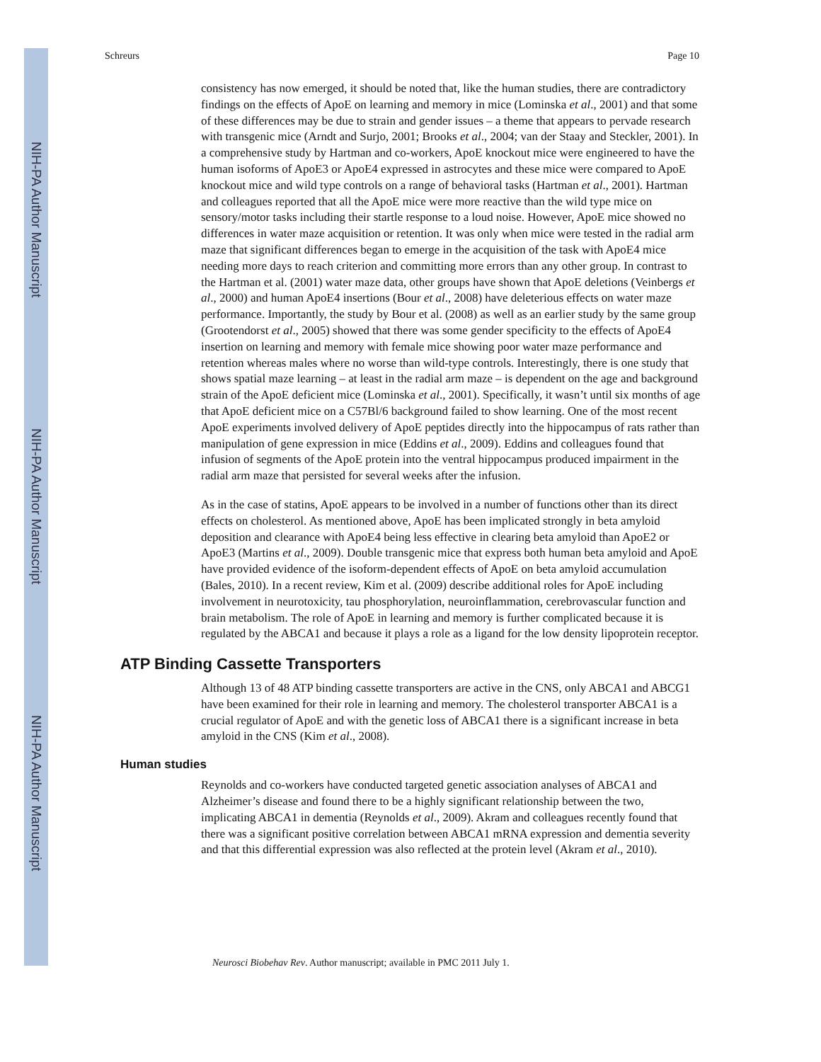NIH-PA Author Manuscript
NIH-PA Author Manuscript
NIH-PA Author Manuscript
Schreurs Page 10
consistency has now emerged, it should be noted that, like the human studies, there are contradictory findings on the effects of ApoE on learning and memory in mice (Lominska et al., 2001) and that some of these differences may be due to strain and gender issues – a theme that appears to pervade research with transgenic mice (Arndt and Surjo, 2001; Brooks et al., 2004; van der Staay and Steckler, 2001). In a comprehensive study by Hartman and co-workers, ApoE knockout mice were engineered to have the human isoforms of ApoE3 or ApoE4 expressed in astrocytes and these mice were compared to ApoE knockout mice and wild type controls on a range of behavioral tasks (Hartman et al., 2001). Hartman and colleagues reported that all the ApoE mice were more reactive than the wild type mice on sensory/motor tasks including their startle response to a loud noise. However, ApoE mice showed no differences in water maze acquisition or retention. It was only when mice were tested in the radial arm maze that significant differences began to emerge in the acquisition of the task with ApoE4 mice needing more days to reach criterion and committing more errors than any other group. In contrast to the Hartman et al. (2001) water maze data, other groups have shown that ApoE deletions (Veinbergs et al., 2000) and human ApoE4 insertions (Bour et al., 2008) have deleterious effects on water maze performance. Importantly, the study by Bour et al. (2008) as well as an earlier study by the same group (Grootendorst et al., 2005) showed that there was some gender specificity to the effects of ApoE4 insertion on learning and memory with female mice showing poor water maze performance and retention whereas males where no worse than wild-type controls. Interestingly, there is one study that shows spatial maze learning – at least in the radial arm maze – is dependent on the age and background strain of the ApoE deficient mice (Lominska et al., 2001). Specifically, it wasn’t until six months of age that ApoE deficient mice on a C57Bl/6 background failed to show learning. One of the most recent ApoE experiments involved delivery of ApoE peptides directly into the hippocampus of rats rather than manipulation of gene expression in mice (Eddins et al., 2009). Eddins and colleagues found that infusion of segments of the ApoE protein into the ventral hippocampus produced impairment in the radial arm maze that persisted for several weeks after the infusion.
As in the case of statins, ApoE appears to be involved in a number of functions other than its direct effects on cholesterol. As mentioned above, ApoE has been implicated strongly in beta amyloid deposition and clearance with ApoE4 being less effective in clearing beta amyloid than ApoE2 or ApoE3 (Martins et al., 2009). Double transgenic mice that express both human beta amyloid and ApoE have provided evidence of the isoform-dependent effects of ApoE on beta amyloid accumulation (Bales, 2010). In a recent review, Kim et al. (2009) describe additional roles for ApoE including involvement in neurotoxicity, tau phosphorylation, neuroinflammation, cerebrovascular function and brain metabolism. The role of ApoE in learning and memory is further complicated because it is regulated by the ABCA1 and because it plays a role as a ligand for the low density lipoprotein receptor.
ATP Binding Cassette Transporters
Although 13 of 48 ATP binding cassette transporters are active in the CNS, only ABCA1 and ABCG1 have been examined for their role in learning and memory. The cholesterol transporter ABCA1 is a crucial regulator of ApoE and with the genetic loss of ABCA1 there is a significant increase in beta amyloid in the CNS (Kim et al., 2008).
Human studies
Reynolds and co-workers have conducted targeted genetic association analyses of ABCA1 and Alzheimer’s disease and found there to be a highly significant relationship between the two, implicating ABCA1 in dementia (Reynolds et al., 2009). Akram and colleagues recently found that there was a significant positive correlation between ABCA1 mRNA expression and dementia severity and that this differential expression was also reflected at the protein level (Akram et al., 2010).
Neurosci Biobehav Rev. Author manuscript; available in PMC 2011 July 1.